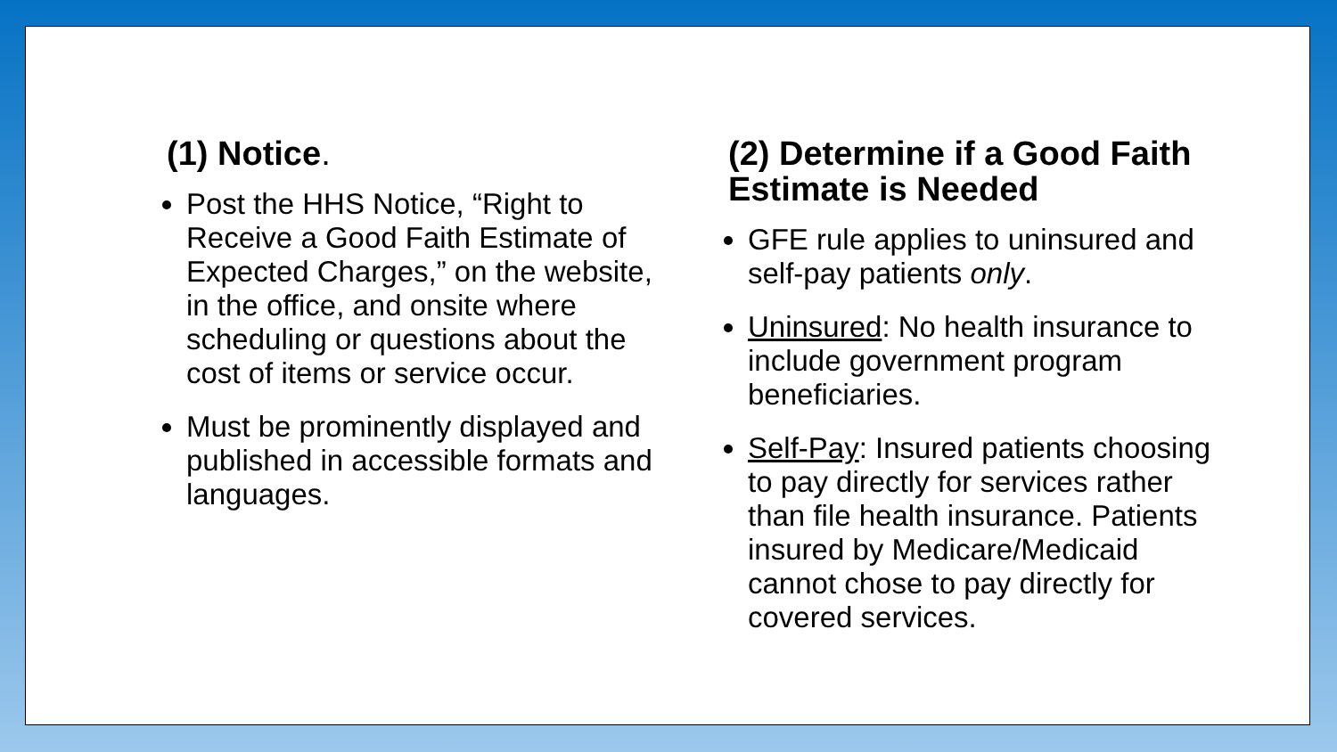(1) Notice.
Post the HHS Notice, “Right to Receive a Good Faith Estimate of Expected Charges,” on the website, in the office, and onsite where scheduling or questions about the cost of items or service occur.
Must be prominently displayed and published in accessible formats and languages.
(2) Determine if a Good Faith Estimate is Needed
GFE rule applies to uninsured and self-pay patients only.
Uninsured: No health insurance to include government program beneficiaries.
Self-Pay: Insured patients choosing to pay directly for services rather than file health insurance. Patients insured by Medicare/Medicaid cannot chose to pay directly for covered services.